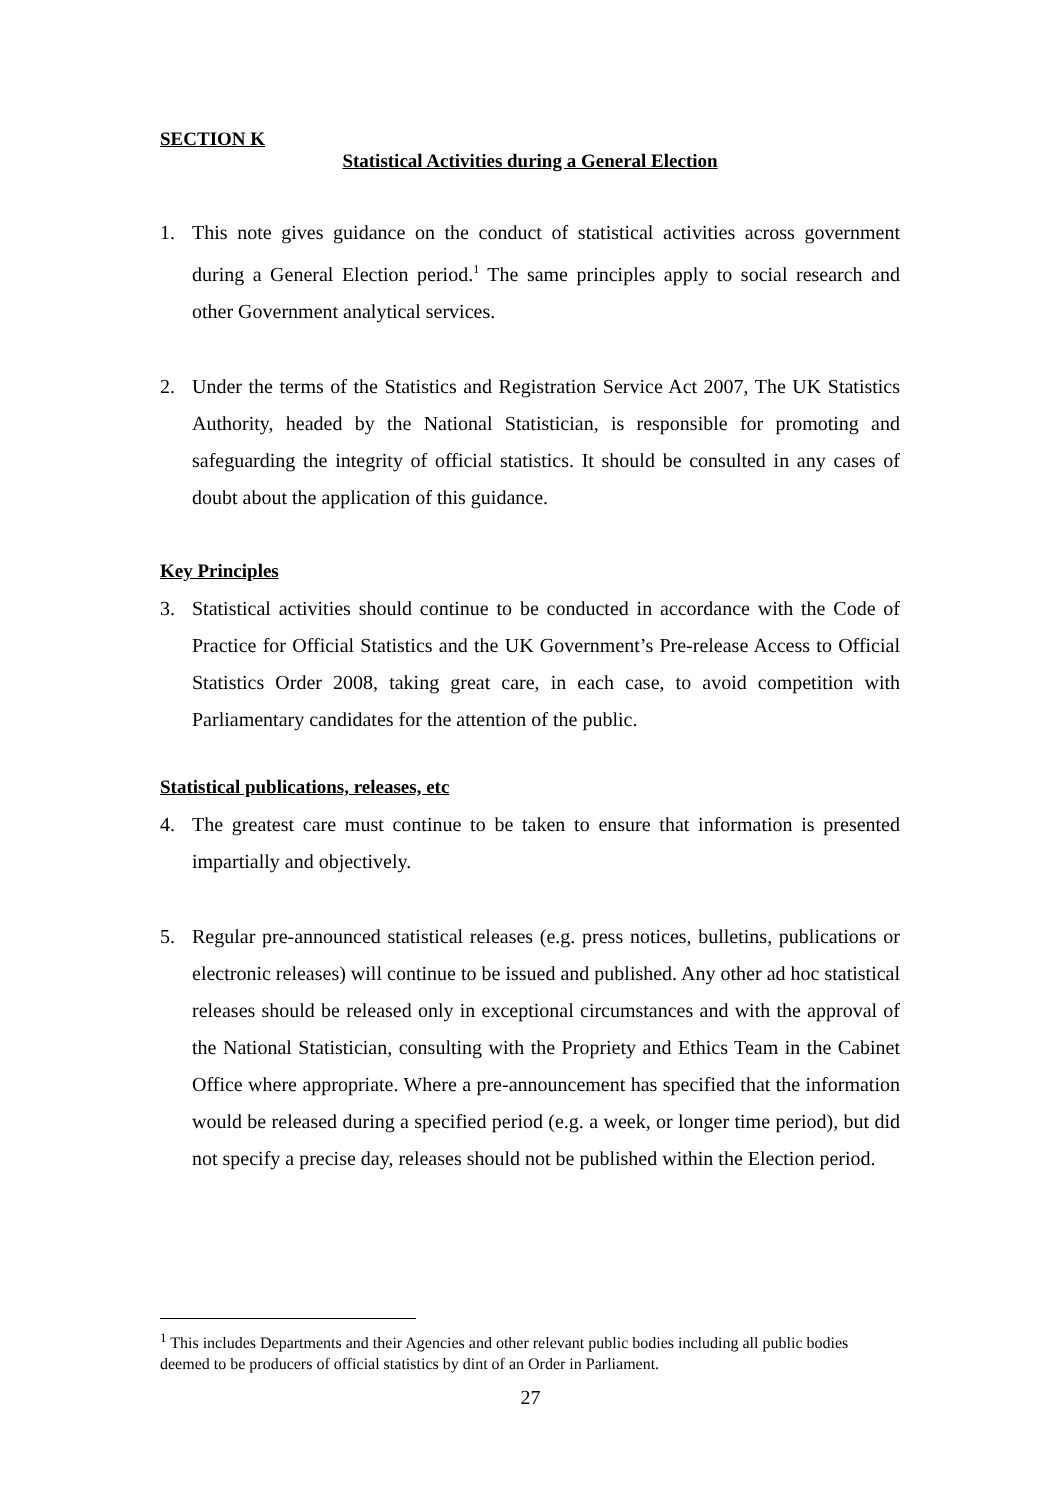SECTION K
Statistical Activities during a General Election
1. This note gives guidance on the conduct of statistical activities across government during a General Election period.<sup>1</sup> The same principles apply to social research and other Government analytical services.
2. Under the terms of the Statistics and Registration Service Act 2007, The UK Statistics Authority, headed by the National Statistician, is responsible for promoting and safeguarding the integrity of official statistics. It should be consulted in any cases of doubt about the application of this guidance.
Key Principles
3. Statistical activities should continue to be conducted in accordance with the Code of Practice for Official Statistics and the UK Government’s Pre-release Access to Official Statistics Order 2008, taking great care, in each case, to avoid competition with Parliamentary candidates for the attention of the public.
Statistical publications, releases, etc
4. The greatest care must continue to be taken to ensure that information is presented impartially and objectively.
5. Regular pre-announced statistical releases (e.g. press notices, bulletins, publications or electronic releases) will continue to be issued and published. Any other ad hoc statistical releases should be released only in exceptional circumstances and with the approval of the National Statistician, consulting with the Propriety and Ethics Team in the Cabinet Office where appropriate. Where a pre-announcement has specified that the information would be released during a specified period (e.g. a week, or longer time period), but did not specify a precise day, releases should not be published within the Election period.
<sup>1</sup> This includes Departments and their Agencies and other relevant public bodies including all public bodies deemed to be producers of official statistics by dint of an Order in Parliament.
27